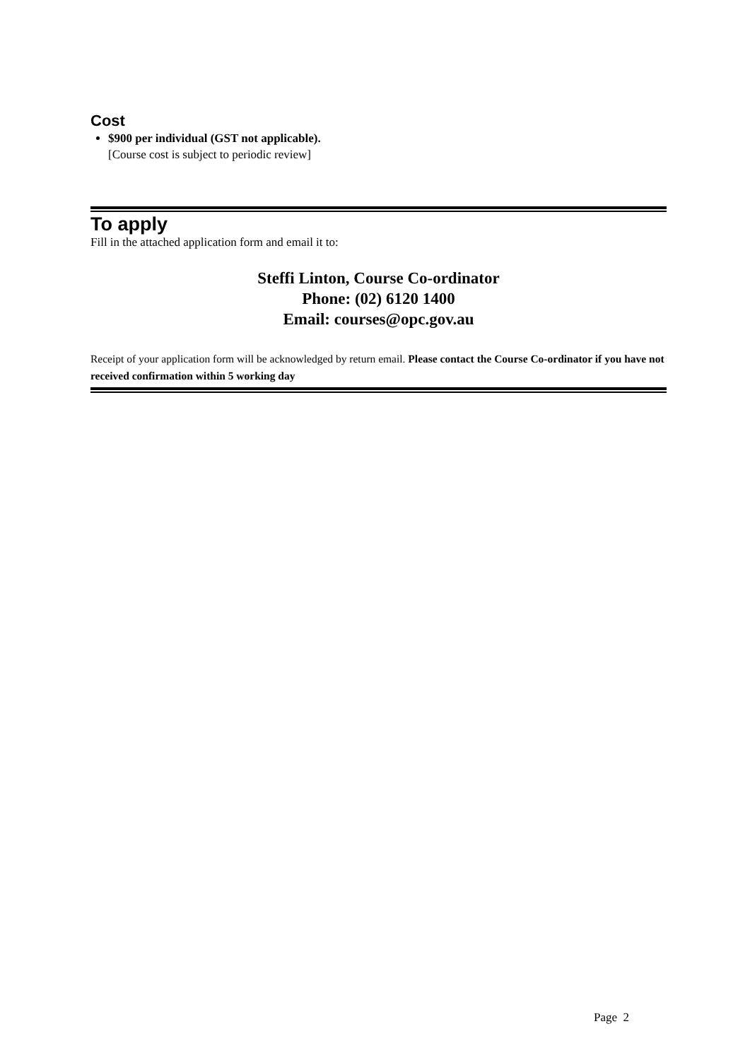Cost
$900 per individual (GST not applicable).
[Course cost is subject to periodic review]
To apply
Fill in the attached application form and email it to:
Steffi Linton, Course Co-ordinator
Phone: (02) 6120 1400
Email: courses@opc.gov.au
Receipt of your application form will be acknowledged by return email. Please contact the Course Co-ordinator if you have not received confirmation within 5 working day
Page 2